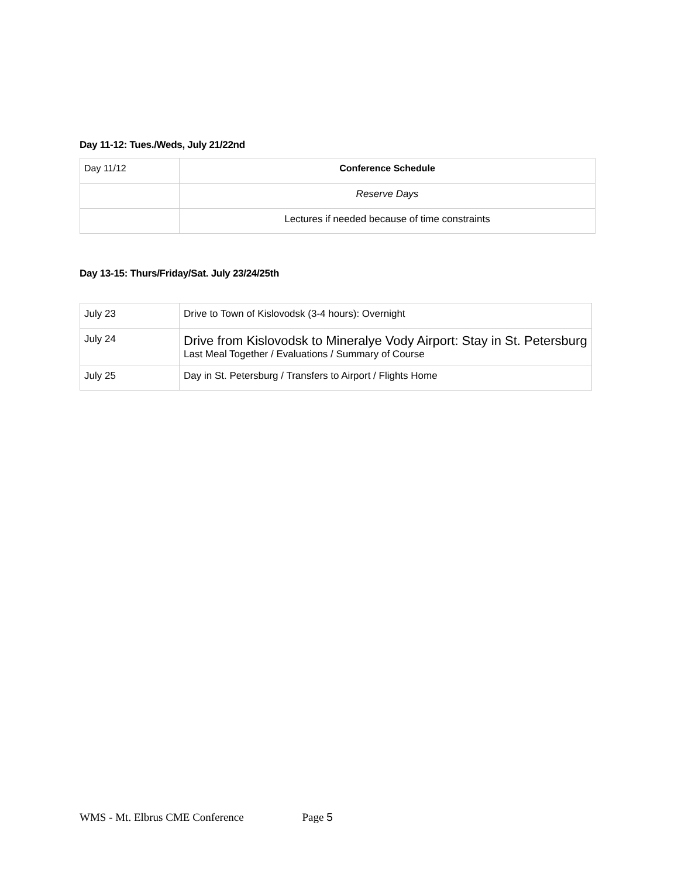Day 11-12: Tues./Weds, July 21/22nd
| Day 11/12 | Conference Schedule |
| | Reserve Days |
| | Lectures if needed because of time constraints |
Day 13-15: Thurs/Friday/Sat. July 23/24/25th
| July 23 | Drive to Town of Kislovodsk (3-4 hours): Overnight |
| July 24 | Drive from Kislovodsk to Mineralye Vody Airport: Stay in St. Petersburg Last Meal Together / Evaluations / Summary of Course |
| July 25 | Day in St. Petersburg / Transfers to Airport / Flights Home |
WMS - Mt. Elbrus CME Conference Page 5